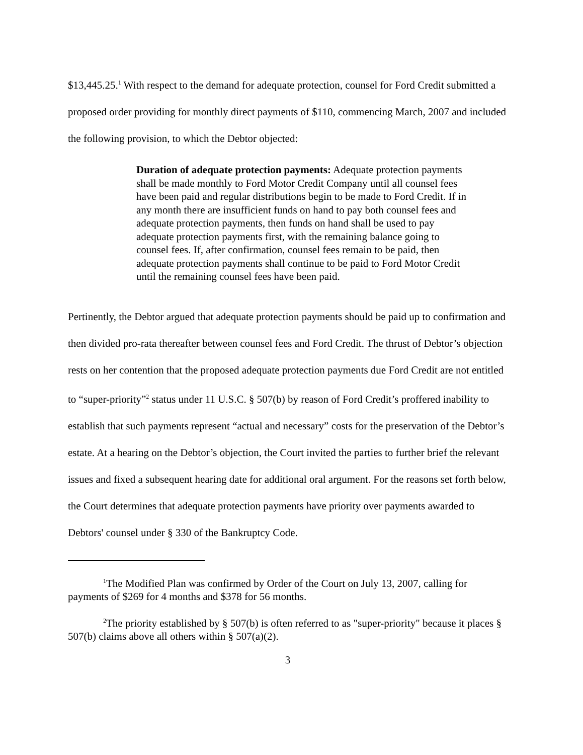$13,445.25.<sup>1</sup> With respect to the demand for adequate protection, counsel for Ford Credit submitted a proposed order providing for monthly direct payments of $110, commencing March, 2007 and included the following provision, to which the Debtor objected:
Duration of adequate protection payments: Adequate protection payments shall be made monthly to Ford Motor Credit Company until all counsel fees have been paid and regular distributions begin to be made to Ford Credit. If in any month there are insufficient funds on hand to pay both counsel fees and adequate protection payments, then funds on hand shall be used to pay adequate protection payments first, with the remaining balance going to counsel fees. If, after confirmation, counsel fees remain to be paid, then adequate protection payments shall continue to be paid to Ford Motor Credit until the remaining counsel fees have been paid.
Pertinently, the Debtor argued that adequate protection payments should be paid up to confirmation and then divided pro-rata thereafter between counsel fees and Ford Credit. The thrust of Debtor’s objection rests on her contention that the proposed adequate protection payments due Ford Credit are not entitled to “super-priority”<sup>2</sup> status under 11 U.S.C. § 507(b) by reason of Ford Credit’s proffered inability to establish that such payments represent “actual and necessary” costs for the preservation of the Debtor’s estate. At a hearing on the Debtor’s objection, the Court invited the parties to further brief the relevant issues and fixed a subsequent hearing date for additional oral argument. For the reasons set forth below, the Court determines that adequate protection payments have priority over payments awarded to Debtors' counsel under § 330 of the Bankruptcy Code.
<sup>1</sup> The Modified Plan was confirmed by Order of the Court on July 13, 2007, calling for payments of $269 for 4 months and $378 for 56 months.
<sup>2</sup> The priority established by § 507(b) is often referred to as "super-priority" because it places § 507(b) claims above all others within § 507(a)(2).
3